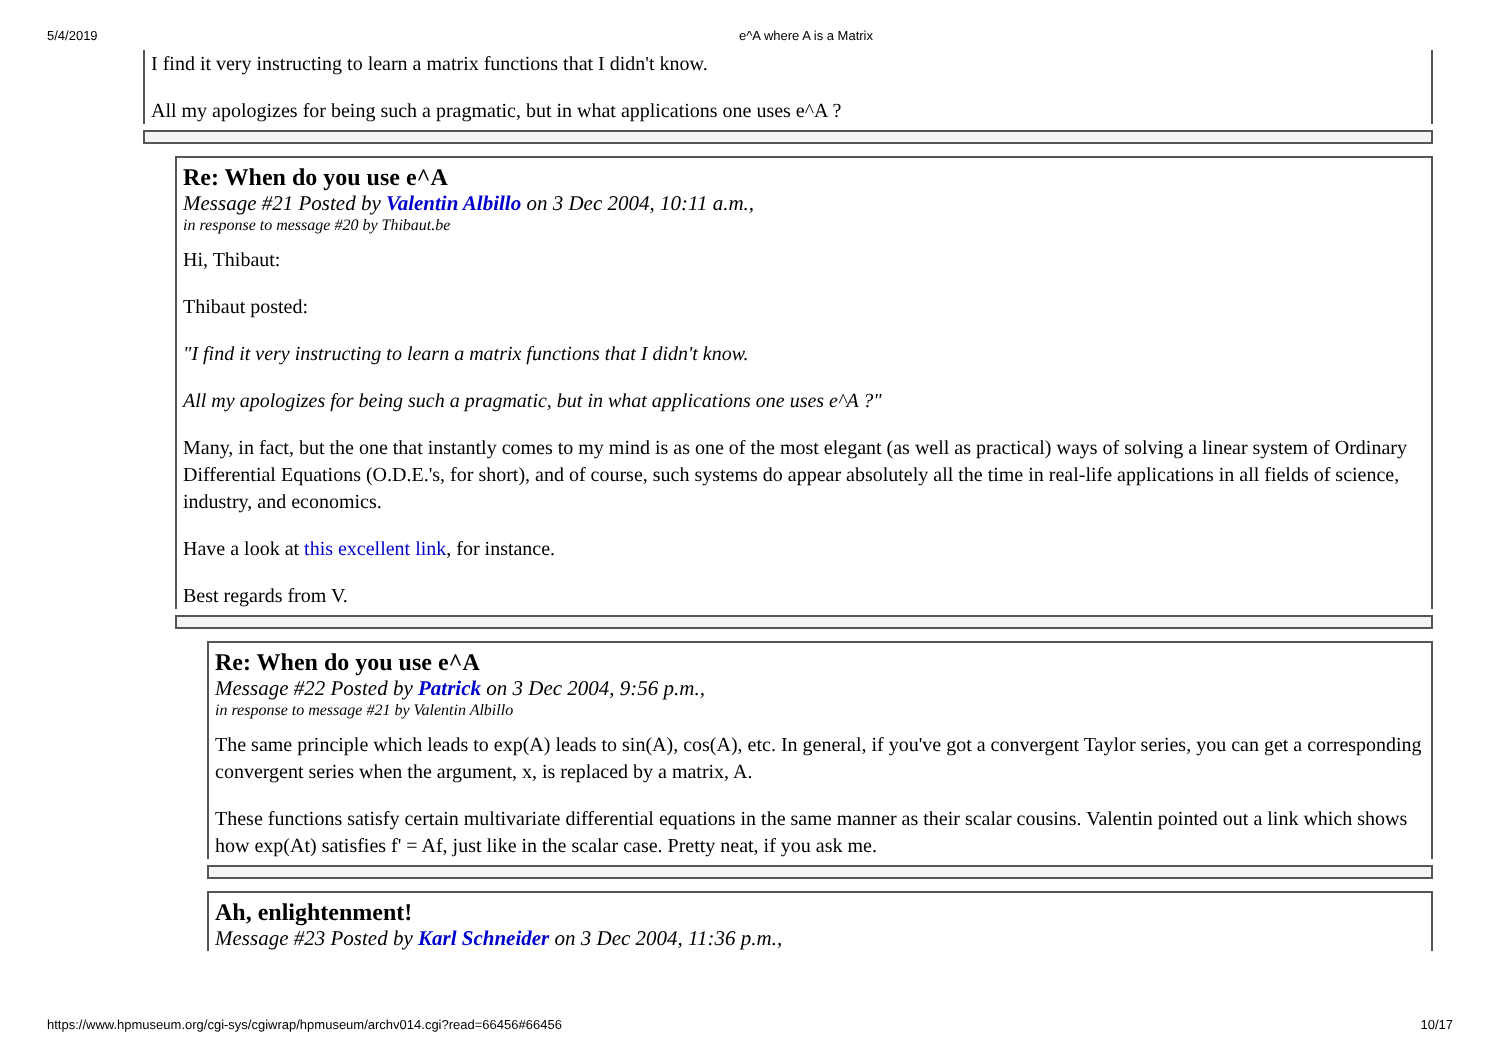5/4/2019 e^A where A is a Matrix
I find it very instructing to learn a matrix functions that I didn't know.
All my apologizes for being such a pragmatic, but in what applications one uses e^A ?
Re: When do you use e^A
Message #21 Posted by Valentin Albillo on 3 Dec 2004, 10:11 a.m.,
in response to message #20 by Thibaut.be
Hi, Thibaut:
Thibaut posted:
"I find it very instructing to learn a matrix functions that I didn't know.
All my apologizes for being such a pragmatic, but in what applications one uses e^A ?"
Many, in fact, but the one that instantly comes to my mind is as one of the most elegant (as well as practical) ways of solving a linear system of Ordinary Differential Equations (O.D.E.'s, for short), and of course, such systems do appear absolutely all the time in real-life applications in all fields of science, industry, and economics.
Have a look at this excellent link, for instance.
Best regards from V.
Re: When do you use e^A
Message #22 Posted by Patrick on 3 Dec 2004, 9:56 p.m.,
in response to message #21 by Valentin Albillo
The same principle which leads to exp(A) leads to sin(A), cos(A), etc. In general, if you've got a convergent Taylor series, you can get a corresponding convergent series when the argument, x, is replaced by a matrix, A.
These functions satisfy certain multivariate differential equations in the same manner as their scalar cousins. Valentin pointed out a link which shows how exp(At) satisfies f' = Af, just like in the scalar case. Pretty neat, if you ask me.
Ah, enlightenment!
Message #23 Posted by Karl Schneider on 3 Dec 2004, 11:36 p.m.,
https://www.hpmuseum.org/cgi-sys/cgiwrap/hpmuseum/archv014.cgi?read=66456#66456 10/17